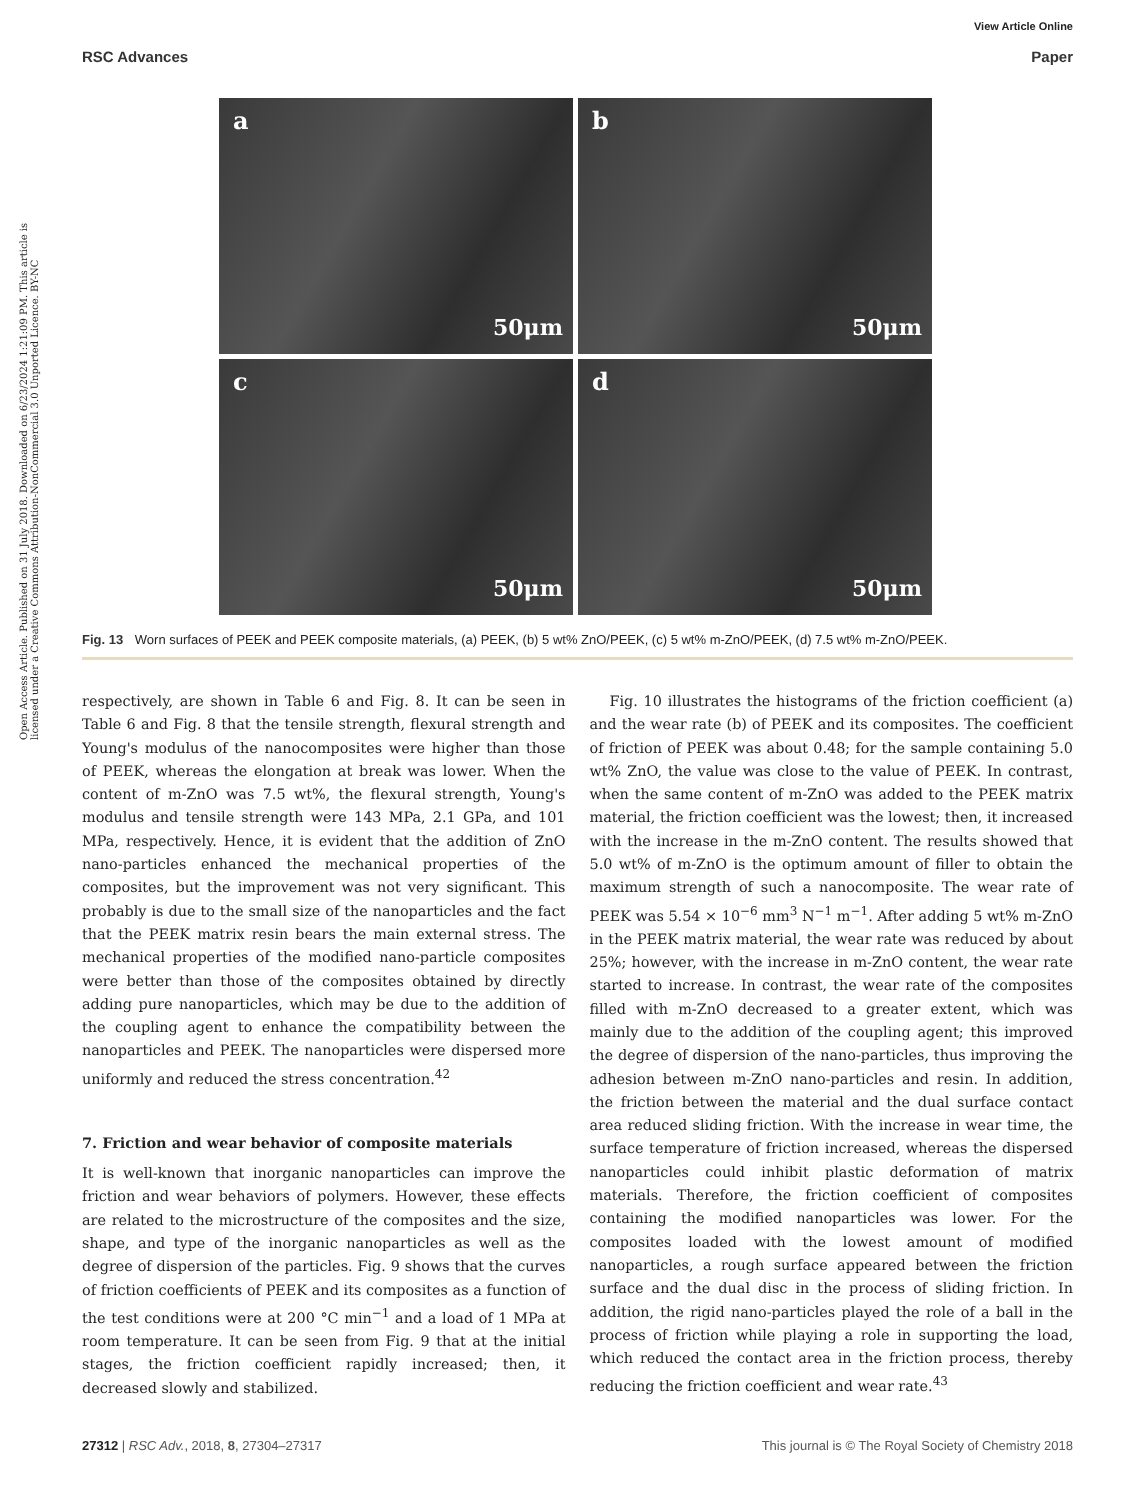View Article Online
RSC Advances Paper
Open Access Article. Published on 31 July 2018. Downloaded on 6/23/2024 1:21:09 PM. This article is licensed under a Creative Commons Attribution-NonCommercial 3.0 Unported Licence. BY-NC
a
50μm
b
50μm
c
50μm
d
50μm
Fig. 13 Worn surfaces of PEEK and PEEK composite materials, (a) PEEK, (b) 5 wt% ZnO/PEEK, (c) 5 wt% m-ZnO/PEEK, (d) 7.5 wt% m-ZnO/PEEK.
respectively, are shown in Table 6 and Fig. 8. It can be seen in Table 6 and Fig. 8 that the tensile strength, flexural strength and Young's modulus of the nanocomposites were higher than those of PEEK, whereas the elongation at break was lower. When the content of m-ZnO was 7.5 wt%, the flexural strength, Young's modulus and tensile strength were 143 MPa, 2.1 GPa, and 101 MPa, respectively. Hence, it is evident that the addition of ZnO nano-particles enhanced the mechanical properties of the composites, but the improvement was not very significant. This probably is due to the small size of the nanoparticles and the fact that the PEEK matrix resin bears the main external stress. The mechanical properties of the modified nano-particle composites were better than those of the composites obtained by directly adding pure nanoparticles, which may be due to the addition of the coupling agent to enhance the compatibility between the nanoparticles and PEEK. The nanoparticles were dispersed more uniformly and reduced the stress concentration.<sup>42</sup>
7. Friction and wear behavior of composite materials
It is well-known that inorganic nanoparticles can improve the friction and wear behaviors of polymers. However, these effects are related to the microstructure of the composites and the size, shape, and type of the inorganic nanoparticles as well as the degree of dispersion of the particles. Fig. 9 shows that the curves of friction coefficients of PEEK and its composites as a function of the test conditions were at 200 °C min<sup>−1</sup> and a load of 1 MPa at room temperature. It can be seen from Fig. 9 that at the initial stages, the friction coefficient rapidly increased; then, it decreased slowly and stabilized.
Fig. 10 illustrates the histograms of the friction coefficient (a) and the wear rate (b) of PEEK and its composites. The coefficient of friction of PEEK was about 0.48; for the sample containing 5.0 wt% ZnO, the value was close to the value of PEEK. In contrast, when the same content of m-ZnO was added to the PEEK matrix material, the friction coefficient was the lowest; then, it increased with the increase in the m-ZnO content. The results showed that 5.0 wt% of m-ZnO is the optimum amount of filler to obtain the maximum strength of such a nanocomposite. The wear rate of PEEK was 5.54 × 10<sup>−6</sup> mm<sup>3</sup> N<sup>−1</sup> m<sup>−1</sup>. After adding 5 wt% m-ZnO in the PEEK matrix material, the wear rate was reduced by about 25%; however, with the increase in m-ZnO content, the wear rate started to increase. In contrast, the wear rate of the composites filled with m-ZnO decreased to a greater extent, which was mainly due to the addition of the coupling agent; this improved the degree of dispersion of the nano-particles, thus improving the adhesion between m-ZnO nano-particles and resin. In addition, the friction between the material and the dual surface contact area reduced sliding friction. With the increase in wear time, the surface temperature of friction increased, whereas the dispersed nanoparticles could inhibit plastic deformation of matrix materials. Therefore, the friction coefficient of composites containing the modified nanoparticles was lower. For the composites loaded with the lowest amount of modified nanoparticles, a rough surface appeared between the friction surface and the dual disc in the process of sliding friction. In addition, the rigid nano-particles played the role of a ball in the process of friction while playing a role in supporting the load, which reduced the contact area in the friction process, thereby reducing the friction coefficient and wear rate.<sup>43</sup>
27312 | RSC Adv., 2018, 8, 27304–27317 This journal is © The Royal Society of Chemistry 2018